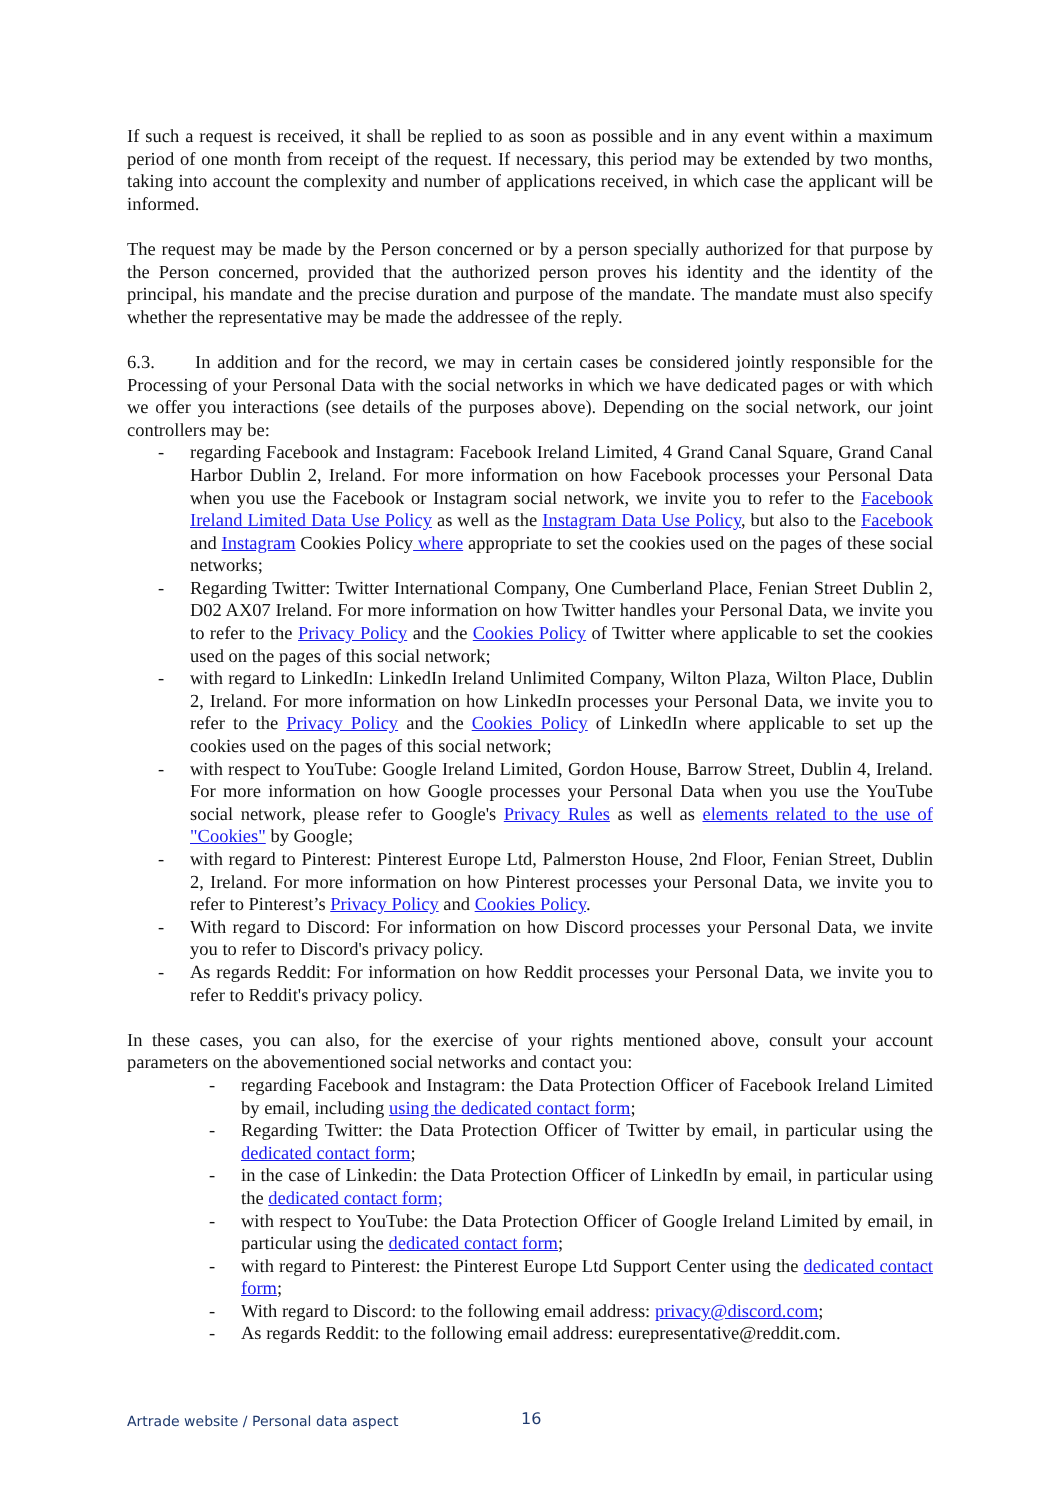If such a request is received, it shall be replied to as soon as possible and in any event within a maximum period of one month from receipt of the request. If necessary, this period may be extended by two months, taking into account the complexity and number of applications received, in which case the applicant will be informed.
The request may be made by the Person concerned or by a person specially authorized for that purpose by the Person concerned, provided that the authorized person proves his identity and the identity of the principal, his mandate and the precise duration and purpose of the mandate. The mandate must also specify whether the representative may be made the addressee of the reply.
6.3. In addition and for the record, we may in certain cases be considered jointly responsible for the Processing of your Personal Data with the social networks in which we have dedicated pages or with which we offer you interactions (see details of the purposes above). Depending on the social network, our joint controllers may be:
- regarding Facebook and Instagram: Facebook Ireland Limited, 4 Grand Canal Square, Grand Canal Harbor Dublin 2, Ireland. For more information on how Facebook processes your Personal Data when you use the Facebook or Instagram social network, we invite you to refer to the Facebook Ireland Limited Data Use Policy as well as the Instagram Data Use Policy, but also to the Facebook and Instagram Cookies Policy where appropriate to set the cookies used on the pages of these social networks;
- Regarding Twitter: Twitter International Company, One Cumberland Place, Fenian Street Dublin 2, D02 AX07 Ireland. For more information on how Twitter handles your Personal Data, we invite you to refer to the Privacy Policy and the Cookies Policy of Twitter where applicable to set the cookies used on the pages of this social network;
- with regard to LinkedIn: LinkedIn Ireland Unlimited Company, Wilton Plaza, Wilton Place, Dublin 2, Ireland. For more information on how LinkedIn processes your Personal Data, we invite you to refer to the Privacy Policy and the Cookies Policy of LinkedIn where applicable to set up the cookies used on the pages of this social network;
- with respect to YouTube: Google Ireland Limited, Gordon House, Barrow Street, Dublin 4, Ireland. For more information on how Google processes your Personal Data when you use the YouTube social network, please refer to Google's Privacy Rules as well as elements related to the use of "Cookies" by Google;
- with regard to Pinterest: Pinterest Europe Ltd, Palmerston House, 2nd Floor, Fenian Street, Dublin 2, Ireland. For more information on how Pinterest processes your Personal Data, we invite you to refer to Pinterest’s Privacy Policy and Cookies Policy.
- With regard to Discord: For information on how Discord processes your Personal Data, we invite you to refer to Discord's privacy policy.
- As regards Reddit: For information on how Reddit processes your Personal Data, we invite you to refer to Reddit's privacy policy.
In these cases, you can also, for the exercise of your rights mentioned above, consult your account parameters on the abovementioned social networks and contact you:
- regarding Facebook and Instagram: the Data Protection Officer of Facebook Ireland Limited by email, including using the dedicated contact form;
- Regarding Twitter: the Data Protection Officer of Twitter by email, in particular using the dedicated contact form;
- in the case of Linkedin: the Data Protection Officer of LinkedIn by email, in particular using the dedicated contact form;
- with respect to YouTube: the Data Protection Officer of Google Ireland Limited by email, in particular using the dedicated contact form;
- with regard to Pinterest: the Pinterest Europe Ltd Support Center using the dedicated contact form;
- With regard to Discord: to the following email address: privacy@discord.com;
- As regards Reddit: to the following email address: eurepresentative@reddit.com.
Artrade website / Personal data aspect
16